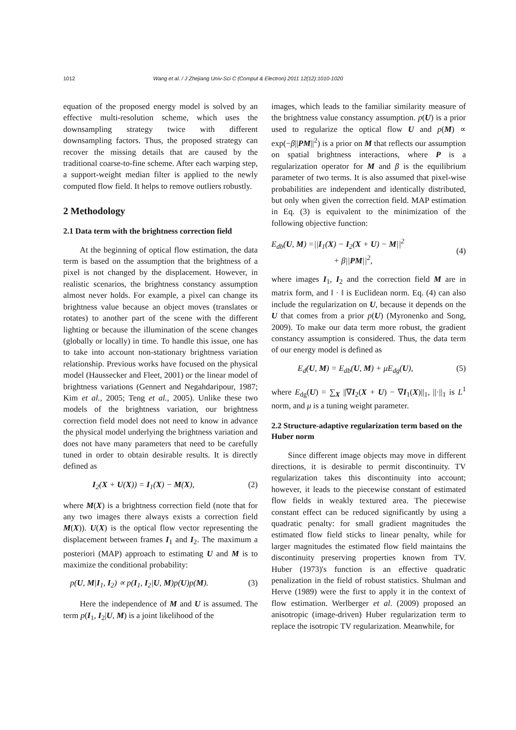1012 Wang et al. / J Zhejiang Univ-Sci C (Comput & Electron) 2011 12(12):1010-1020
equation of the proposed energy model is solved by an effective multi-resolution scheme, which uses the downsampling strategy twice with different downsampling factors. Thus, the proposed strategy can recover the missing details that are caused by the traditional coarse-to-fine scheme. After each warping step, a support-weight median filter is applied to the newly computed flow field. It helps to remove outliers robustly.
2 Methodology
2.1 Data term with the brightness correction field
At the beginning of optical flow estimation, the data term is based on the assumption that the brightness of a pixel is not changed by the displacement. However, in realistic scenarios, the brightness constancy assumption almost never holds. For example, a pixel can change its brightness value because an object moves (translates or rotates) to another part of the scene with the different lighting or because the illumination of the scene changes (globally or locally) in time. To handle this issue, one has to take into account non-stationary brightness variation relationship. Previous works have focused on the physical model (Haussecker and Fleet, 2001) or the linear model of brightness variations (Gennert and Negahdaripour, 1987; Kim et al., 2005; Teng et al., 2005). Unlike these two models of the brightness variation, our brightness correction field model does not need to know in advance the physical model underlying the brightness variation and does not have many parameters that need to be carefully tuned in order to obtain desirable results. It is directly defined as
I<sub>2</sub>(X + U(X)) = I<sub>1</sub>(X) − M(X), (2)
where M(X) is a brightness correction field (note that for any two images there always exists a correction field M(X)). U(X) is the optical flow vector representing the displacement between frames I<sub>1</sub> and I<sub>2</sub>. The maximum a posteriori (MAP) approach to estimating U and M is to maximize the conditional probability:
p(U, M|I<sub>1</sub>, I<sub>2</sub>) ∝ p(I<sub>1</sub>, I<sub>2</sub>|U, M)p(U)p(M). (3)
Here the independence of M and U is assumed. The term p(I<sub>1</sub>, I<sub>2</sub>|U, M) is a joint likelihood of the
images, which leads to the familiar similarity measure of the brightness value constancy assumption. p(U) is a prior used to regularize the optical flow U and p(M) ∝ exp(−β||PM||<sup>2</sup>) is a prior on M that reflects our assumption on spatial brightness interactions, where P is a regularization operator for M and β is the equilibrium parameter of two terms. It is also assumed that pixel-wise probabilities are independent and identically distributed, but only when given the correction field. MAP estimation in Eq. (3) is equivalent to the minimization of the following objective function:
E<sub>db</sub>(U, M) =||I<sub>1</sub>(X) − I<sub>2</sub>(X + U) − M||<sup>2</sup>
+ β||PM||<sup>2</sup>, (4)
where images I<sub>1</sub>, I<sub>2</sub> and the correction field M are in matrix form, and ‖ · ‖ is Euclidean norm. Eq. (4) can also include the regularization on U, because it depends on the U that comes from a prior p(U) (Myronenko and Song, 2009). To make our data term more robust, the gradient constancy assumption is considered. Thus, the data term of our energy model is defined as
E<sub>d</sub>(U, M) = E<sub>db</sub>(U, M) + μE<sub>dg</sub>(U), (5)
where E<sub>dg</sub>(U) = ∑<sub>X</sub> ||∇I<sub>2</sub>(X + U) − ∇I<sub>1</sub>(X)||<sub>1</sub>, ||·||<sub>1</sub> is L<sup>1</sup> norm, and μ is a tuning weight parameter.
2.2 Structure-adaptive regularization term based on the Huber norm
Since different image objects may move in different directions, it is desirable to permit discontinuity. TV regularization takes this discontinuity into account; however, it leads to the piecewise constant of estimated flow fields in weakly textured area. The piecewise constant effect can be reduced significantly by using a quadratic penalty: for small gradient magnitudes the estimated flow field sticks to linear penalty, while for larger magnitudes the estimated flow field maintains the discontinuity preserving properties known from TV. Huber (1973)'s function is an effective quadratic penalization in the field of robust statistics. Shulman and Herve (1989) were the first to apply it in the context of flow estimation. Werlberger et al. (2009) proposed an anisotropic (image-driven) Huber regularization term to replace the isotropic TV regularization. Meanwhile, for